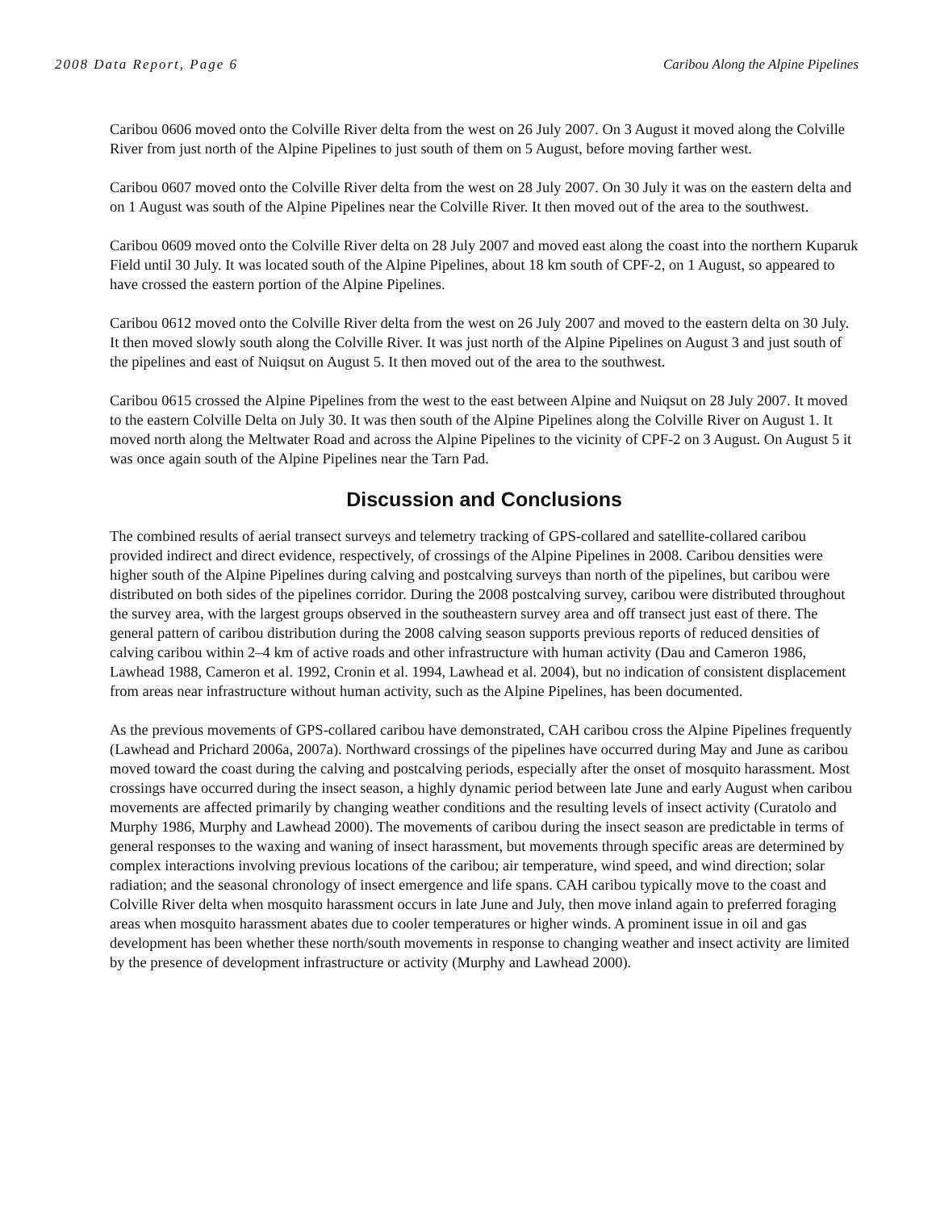2008 Data Report, Page 6 Caribou Along the Alpine Pipelines
Caribou 0606 moved onto the Colville River delta from the west on 26 July 2007. On 3 August it moved along the Colville River from just north of the Alpine Pipelines to just south of them on 5 August, before moving farther west.
Caribou 0607 moved onto the Colville River delta from the west on 28 July 2007. On 30 July it was on the eastern delta and on 1 August was south of the Alpine Pipelines near the Colville River. It then moved out of the area to the southwest.
Caribou 0609 moved onto the Colville River delta on 28 July 2007 and moved east along the coast into the northern Kuparuk Field until 30 July. It was located south of the Alpine Pipelines, about 18 km south of CPF-2, on 1 August, so appeared to have crossed the eastern portion of the Alpine Pipelines.
Caribou 0612 moved onto the Colville River delta from the west on 26 July 2007 and moved to the eastern delta on 30 July. It then moved slowly south along the Colville River. It was just north of the Alpine Pipelines on August 3 and just south of the pipelines and east of Nuiqsut on August 5. It then moved out of the area to the southwest.
Caribou 0615 crossed the Alpine Pipelines from the west to the east between Alpine and Nuiqsut on 28 July 2007. It moved to the eastern Colville Delta on July 30. It was then south of the Alpine Pipelines along the Colville River on August 1. It moved north along the Meltwater Road and across the Alpine Pipelines to the vicinity of CPF-2 on 3 August. On August 5 it was once again south of the Alpine Pipelines near the Tarn Pad.
Discussion and Conclusions
The combined results of aerial transect surveys and telemetry tracking of GPS-collared and satellite-collared caribou provided indirect and direct evidence, respectively, of crossings of the Alpine Pipelines in 2008. Caribou densities were higher south of the Alpine Pipelines during calving and postcalving surveys than north of the pipelines, but caribou were distributed on both sides of the pipelines corridor. During the 2008 postcalving survey, caribou were distributed throughout the survey area, with the largest groups observed in the southeastern survey area and off transect just east of there. The general pattern of caribou distribution during the 2008 calving season supports previous reports of reduced densities of calving caribou within 2–4 km of active roads and other infrastructure with human activity (Dau and Cameron 1986, Lawhead 1988, Cameron et al. 1992, Cronin et al. 1994, Lawhead et al. 2004), but no indication of consistent displacement from areas near infrastructure without human activity, such as the Alpine Pipelines, has been documented.
As the previous movements of GPS-collared caribou have demonstrated, CAH caribou cross the Alpine Pipelines frequently (Lawhead and Prichard 2006a, 2007a). Northward crossings of the pipelines have occurred during May and June as caribou moved toward the coast during the calving and postcalving periods, especially after the onset of mosquito harassment. Most crossings have occurred during the insect season, a highly dynamic period between late June and early August when caribou movements are affected primarily by changing weather conditions and the resulting levels of insect activity (Curatolo and Murphy 1986, Murphy and Lawhead 2000). The movements of caribou during the insect season are predictable in terms of general responses to the waxing and waning of insect harassment, but movements through specific areas are determined by complex interactions involving previous locations of the caribou; air temperature, wind speed, and wind direction; solar radiation; and the seasonal chronology of insect emergence and life spans. CAH caribou typically move to the coast and Colville River delta when mosquito harassment occurs in late June and July, then move inland again to preferred foraging areas when mosquito harassment abates due to cooler temperatures or higher winds. A prominent issue in oil and gas development has been whether these north/south movements in response to changing weather and insect activity are limited by the presence of development infrastructure or activity (Murphy and Lawhead 2000).